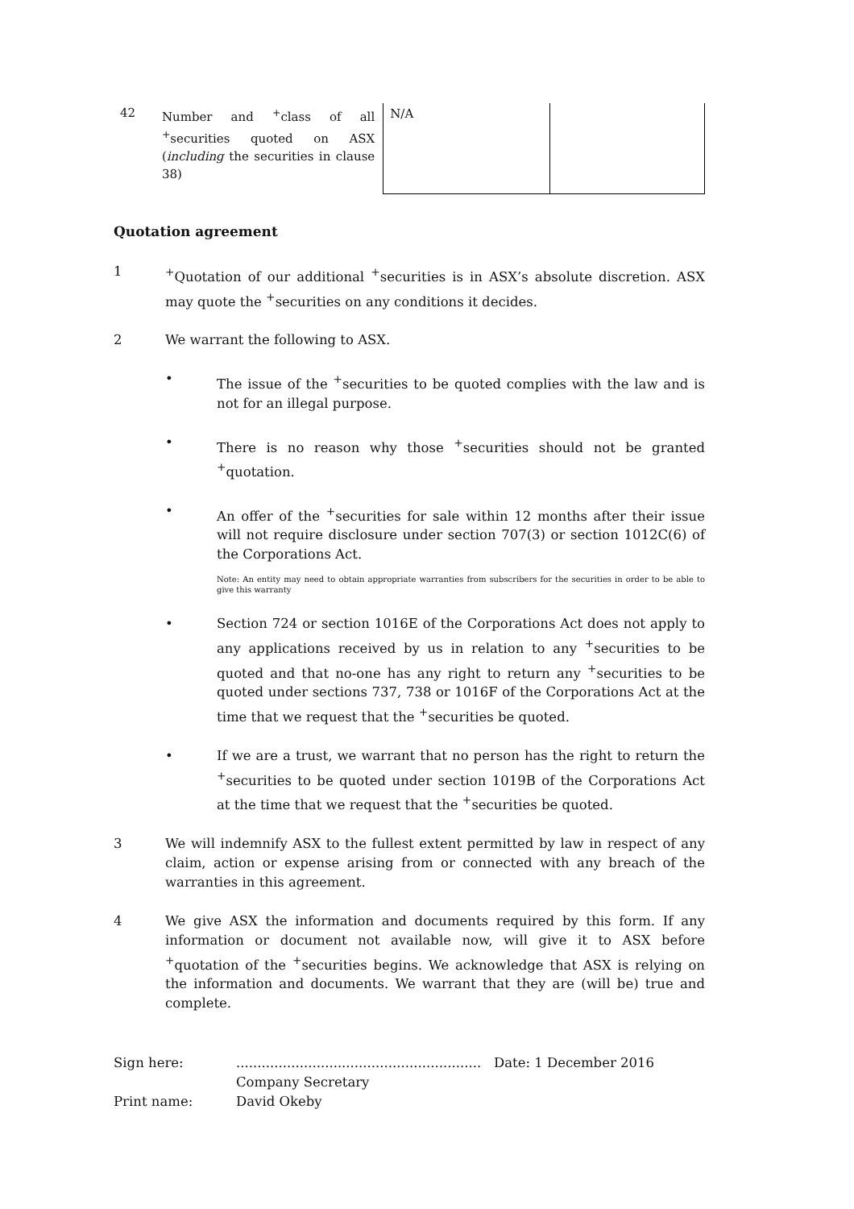| 42 | Number and <sup>+</sup>class of all <sup>+</sup>securities quoted on ASX ( including the securities in clause 38) | N/A | |
Quotation agreement
1 <sup>+</sup>Quotation of our additional <sup>+</sup>securities is in ASX’s absolute discretion. ASX may quote the <sup>+</sup>securities on any conditions it decides.
2 We warrant the following to ASX.
• The issue of the <sup>+</sup>securities to be quoted complies with the law and is not for an illegal purpose.
• There is no reason why those <sup>+</sup>securities should not be granted <sup>+</sup>quotation.
• An offer of the <sup>+</sup>securities for sale within 12 months after their issue will not require disclosure under section 707(3) or section 1012C(6) of the Corporations Act.
Note: An entity may need to obtain appropriate warranties from subscribers for the securities in order to be able to give this warranty
• Section 724 or section 1016E of the Corporations Act does not apply to any applications received by us in relation to any <sup>+</sup>securities to be quoted and that no-one has any right to return any <sup>+</sup>securities to be quoted under sections 737, 738 or 1016F of the Corporations Act at the time that we request that the <sup>+</sup>securities be quoted.
• If we are a trust, we warrant that no person has the right to return the <sup>+</sup>securities to be quoted under section 1019B of the Corporations Act at the time that we request that the <sup>+</sup>securities be quoted.
3 We will indemnify ASX to the fullest extent permitted by law in respect of any claim, action or expense arising from or connected with any breach of the warranties in this agreement.
4 We give ASX the information and documents required by this form. If any information or document not available now, will give it to ASX before <sup>+</sup>quotation of the <sup>+</sup>securities begins. We acknowledge that ASX is relying on the information and documents. We warrant that they are (will be) true and complete.
Sign here: .......................................................... Date: 1 December 2016
Company Secretary
Print name: David Okeby